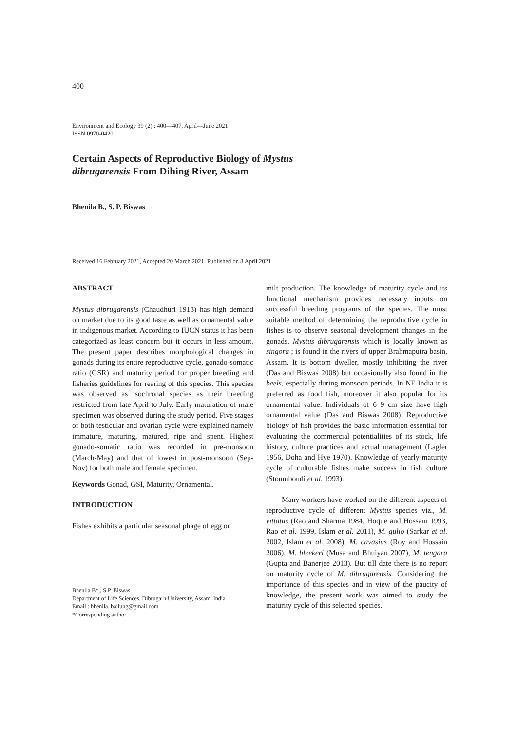400
Environment and Ecology 39 (2) : 400—407, April—June 2021
ISSN 0970-0420
Certain Aspects of Reproductive Biology of Mystus dibrugarensis From Dihing River, Assam
Bhenila B., S. P. Biswas
Received 16 February 2021, Accepted 20 March 2021, Published on 8 April 2021
ABSTRACT
Mystus dibrugarensis (Chaudhuri 1913) has high demand on market due to its good taste as well as ornamental value in indigenous market. According to IUCN status it has been categorized as least concern but it occurs in less amount. The present paper describes morphological changes in gonads during its entire reproductive cycle, gonado-somatic ratio (GSR) and maturity period for proper breeding and fisheries guidelines for rearing of this species. This species was observed as isochronal species as their breeding restricted from late April to July. Early maturation of male specimen was observed during the study period. Five stages of both testicular and ovarian cycle were explained namely immature, maturing, matured, ripe and spent. Highest gonado-somatic ratio was recorded in pre-monsoon (March-May) and that of lowest in post-monsoon (Sep-Nov) for both male and female specimen.
Keywords Gonad, GSI, Maturity, Ornamental.
INTRODUCTION
Fishes exhibits a particular seasonal phage of egg or
Bhenila B*., S.P. Biswas
Department of Life Sciences, Dibrugarh University, Assam, India
Email : bhenila. bailung@gmail.com
*Corresponding author
milt production. The knowledge of maturity cycle and its functional mechanism provides necessary inputs on successful breeding programs of the species. The most suitable method of determining the reproductive cycle in fishes is to observe seasonal development changes in the gonads. Mystus dibrugarensis which is locally known as singora ; is found in the rivers of upper Brahmaputra basin, Assam. It is bottom dweller, mostly inhibiting the river (Das and Biswas 2008) but occasionally also found in the beels, especially during monsoon periods. In NE India it is preferred as food fish, moreover it also popular for its ornamental value. Individuals of 6–9 cm size have high ornamental value (Das and Biswas 2008). Reproductive biology of fish provides the basic information essential for evaluating the commercial potentialities of its stock, life history, culture practices and actual management (Lagler 1956, Doha and Hye 1970). Knowledge of yearly maturity cycle of culturable fishes make success in fish culture (Stoumboudi et al. 1993).
Many workers have worked on the different aspects of reproductive cycle of different Mystus species viz., M. vittatus (Rao and Sharma 1984, Hoque and Hossain 1993, Rao et al. 1999, Islam et al. 2011), M. gulio (Sarkar et al. 2002, Islam et al. 2008), M. cavasius (Roy and Hossain 2006), M. bleekeri (Musa and Bhuiyan 2007), M. tengara (Gupta and Banerjee 2013). But till date there is no report on maturity cycle of M. dibrugarensis. Considering the importance of this species and in view of the paucity of knowledge, the present work was aimed to study the maturity cycle of this selected species.